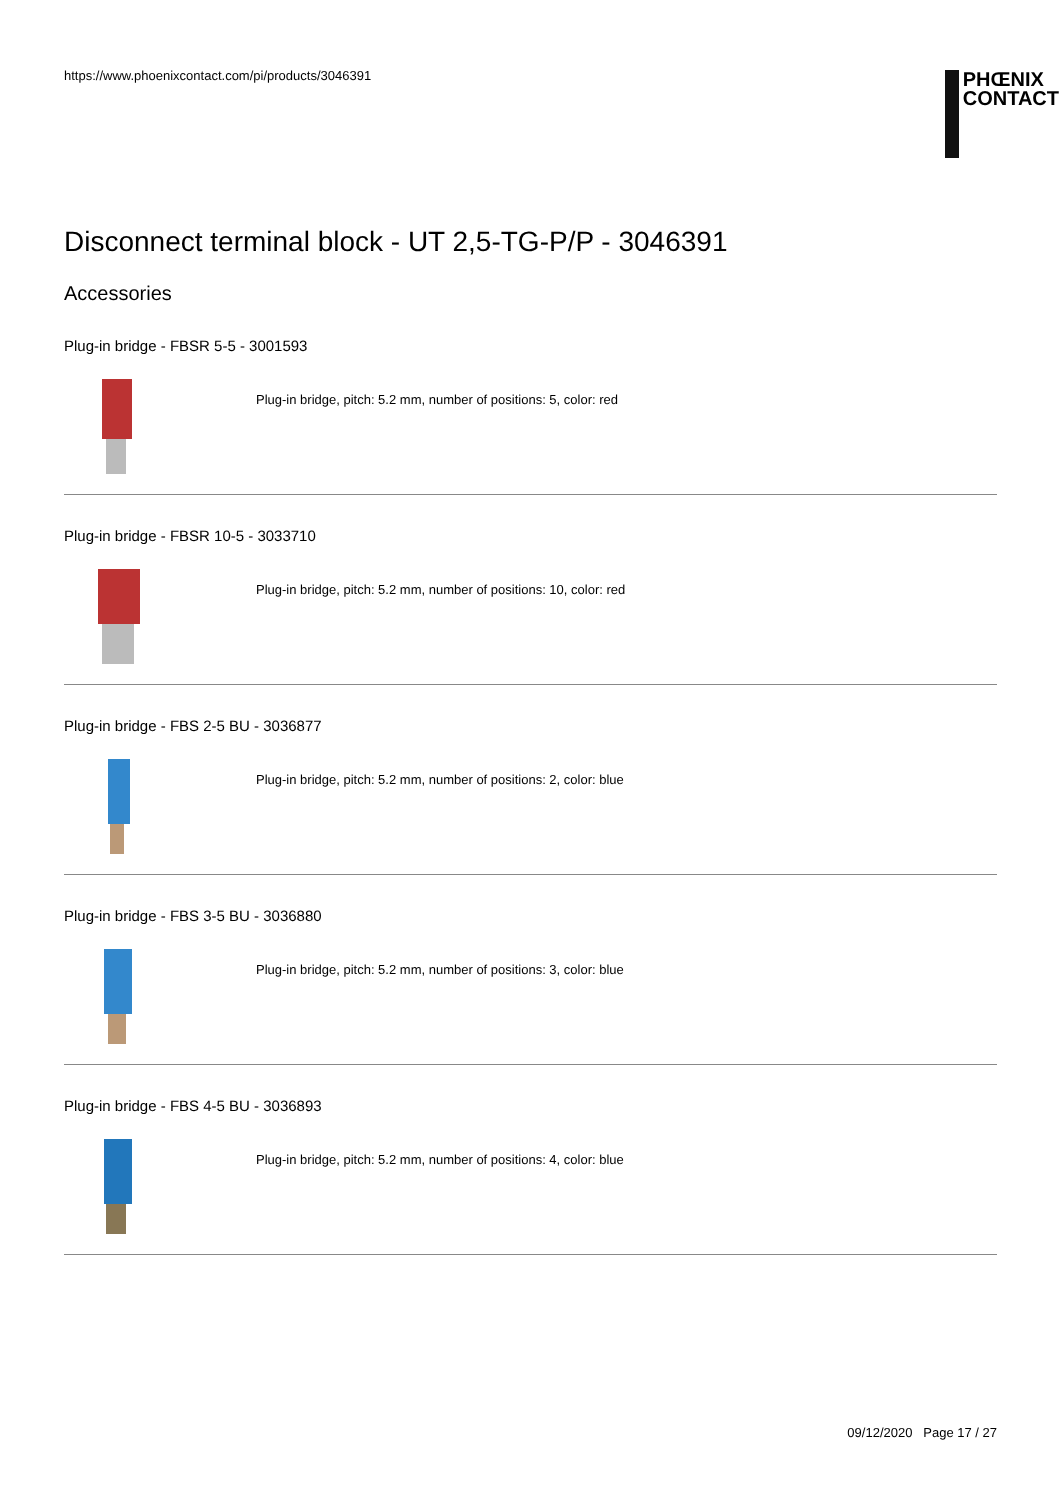https://www.phoenixcontact.com/pi/products/3046391
PHŒNIX
CONTACT
Disconnect terminal block - UT 2,5-TG-P/P - 3046391
Accessories
Plug-in bridge - FBSR 5-5 - 3001593
Plug-in bridge, pitch: 5.2 mm, number of positions: 5, color: red
Plug-in bridge - FBSR 10-5 - 3033710
Plug-in bridge, pitch: 5.2 mm, number of positions: 10, color: red
Plug-in bridge - FBS 2-5 BU - 3036877
Plug-in bridge, pitch: 5.2 mm, number of positions: 2, color: blue
Plug-in bridge - FBS 3-5 BU - 3036880
Plug-in bridge, pitch: 5.2 mm, number of positions: 3, color: blue
Plug-in bridge - FBS 4-5 BU - 3036893
Plug-in bridge, pitch: 5.2 mm, number of positions: 4, color: blue
09/12/2020 Page 17 / 27